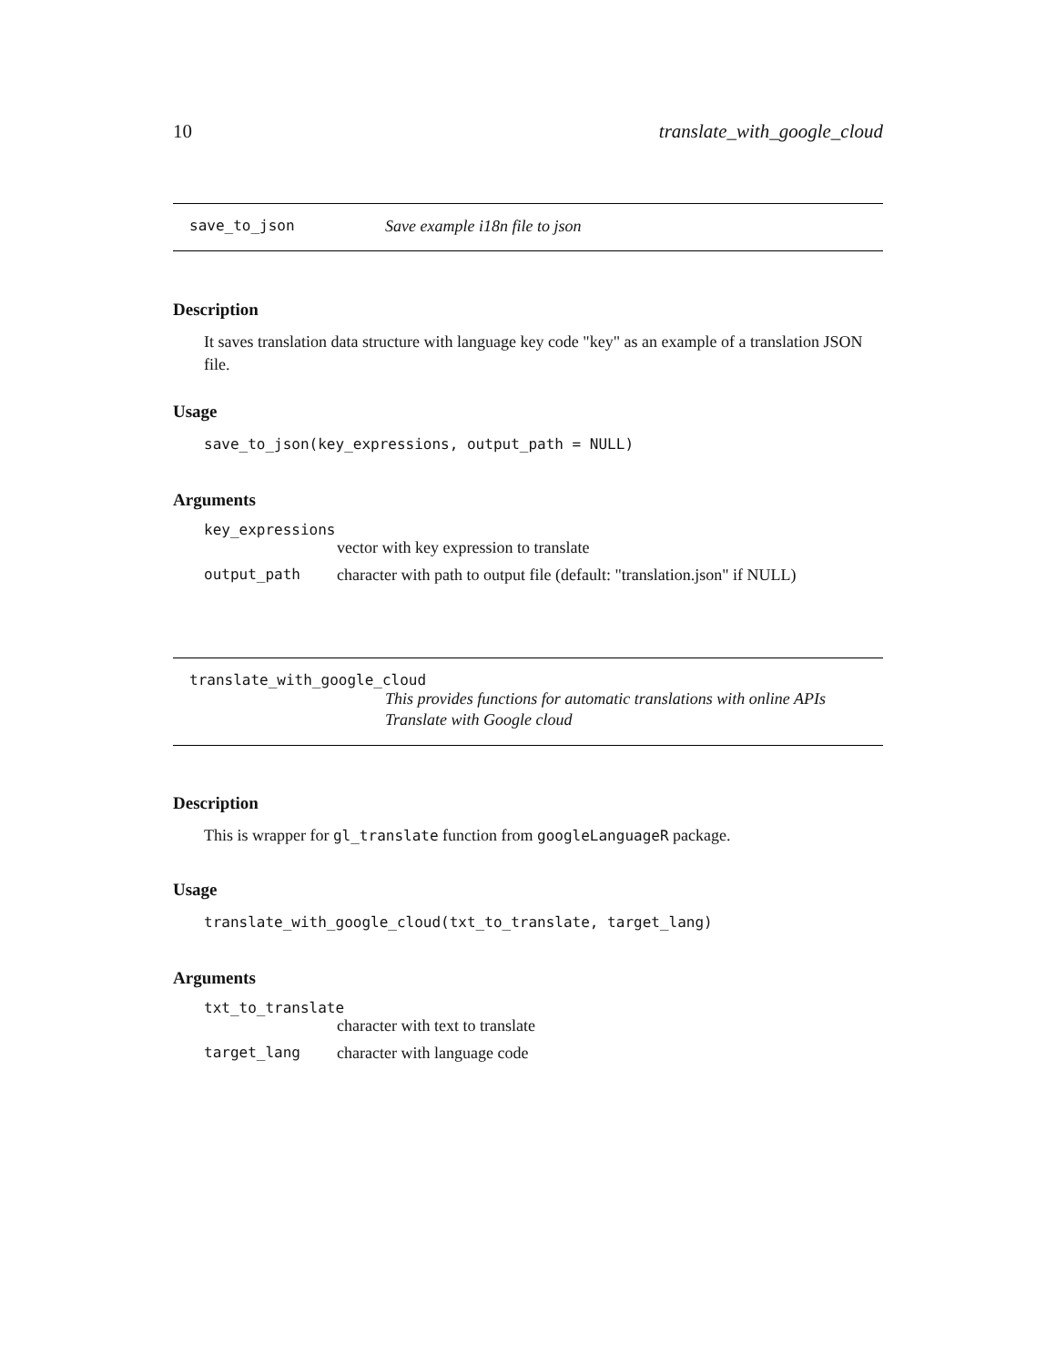10 translate_with_google_cloud
save_to_json Save example i18n file to json
Description
It saves translation data structure with language key code "key" as an example of a translation JSON file.
Usage
save_to_json(key_expressions, output_path = NULL)
Arguments
key_expressions
vector with key expression to translate
output_path character with path to output file (default: "translation.json" if NULL)
translate_with_google_cloud
This provides functions for automatic translations with online APIs
Translate with Google cloud
Description
This is wrapper for gl_translate function from googleLanguageR package.
Usage
translate_with_google_cloud(txt_to_translate, target_lang)
Arguments
txt_to_translate
character with text to translate
target_lang character with language code